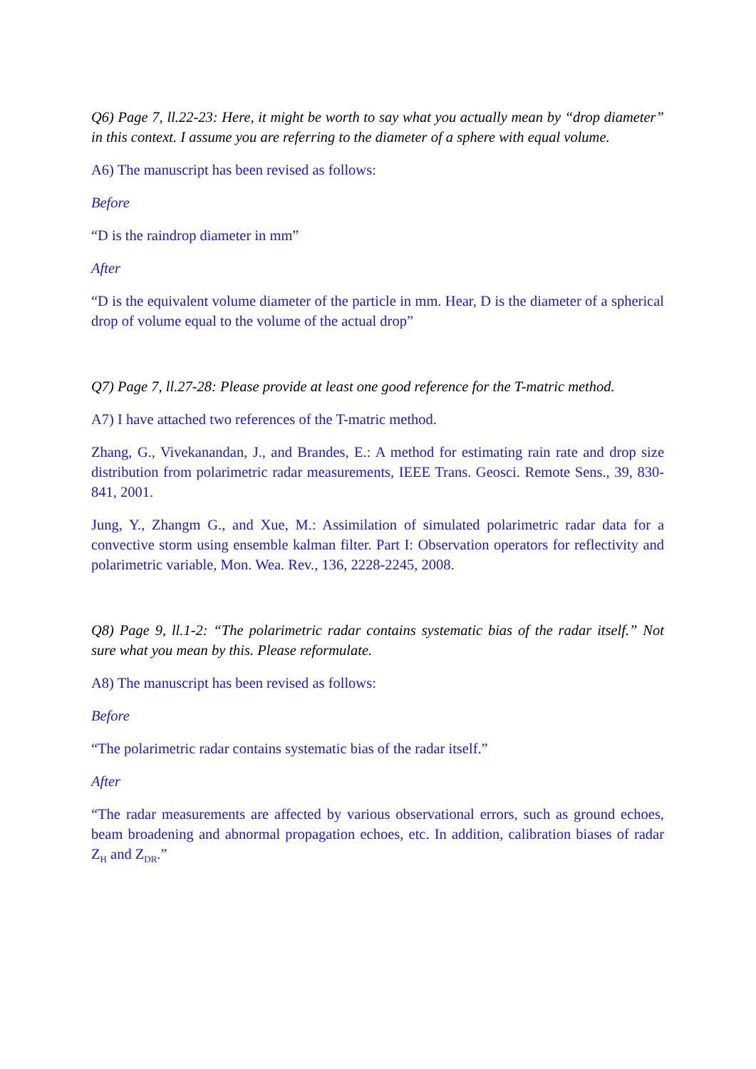Q6) Page 7, ll.22-23: Here, it might be worth to say what you actually mean by “drop diameter” in this context. I assume you are referring to the diameter of a sphere with equal volume.
A6) The manuscript has been revised as follows:
Before
“D is the raindrop diameter in mm”
After
“D is the equivalent volume diameter of the particle in mm. Hear, D is the diameter of a spherical drop of volume equal to the volume of the actual drop”
Q7) Page 7, ll.27-28: Please provide at least one good reference for the T-matric method.
A7) I have attached two references of the T-matric method.
Zhang, G., Vivekanandan, J., and Brandes, E.: A method for estimating rain rate and drop size distribution from polarimetric radar measurements, IEEE Trans. Geosci. Remote Sens., 39, 830-841, 2001.
Jung, Y., Zhangm G., and Xue, M.: Assimilation of simulated polarimetric radar data for a convective storm using ensemble kalman filter. Part I: Observation operators for reflectivity and polarimetric variable, Mon. Wea. Rev., 136, 2228-2245, 2008.
Q8) Page 9, ll.1-2: “The polarimetric radar contains systematic bias of the radar itself.” Not sure what you mean by this. Please reformulate.
A8) The manuscript has been revised as follows:
Before
“The polarimetric radar contains systematic bias of the radar itself.”
After
“The radar measurements are affected by various observational errors, such as ground echoes, beam broadening and abnormal propagation echoes, etc. In addition, calibration biases of radar Z<sub>H</sub> and Z<sub>DR</sub>.”